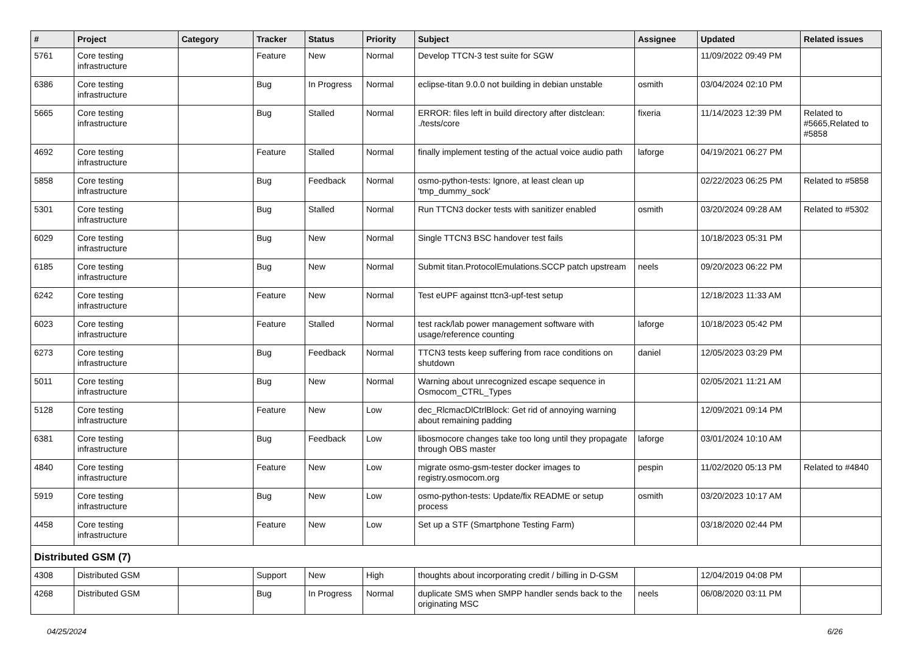| # | Project | Category | Tracker | Status | Priority | Subject | Assignee | Updated | Related issues |
| --- | --- | --- | --- | --- | --- | --- | --- | --- | --- |
| 5761 | Core testing infrastructure | | Feature | New | Normal | Develop TTCN-3 test suite for SGW | | 11/09/2022 09:49 PM | |
| 6386 | Core testing infrastructure | | Bug | In Progress | Normal | eclipse-titan 9.0.0 not building in debian unstable | osmith | 03/04/2024 02:10 PM | |
| 5665 | Core testing infrastructure | | Bug | Stalled | Normal | ERROR: files left in build directory after distclean: ./tests/core | fixeria | 11/14/2023 12:39 PM | Related to #5665,Related to #5858 |
| 4692 | Core testing infrastructure | | Feature | Stalled | Normal | finally implement testing of the actual voice audio path | laforge | 04/19/2021 06:27 PM | |
| 5858 | Core testing infrastructure | | Bug | Feedback | Normal | osmo-python-tests: Ignore, at least clean up 'tmp_dummy_sock' | | 02/22/2023 06:25 PM | Related to #5858 |
| 5301 | Core testing infrastructure | | Bug | Stalled | Normal | Run TTCN3 docker tests with sanitizer enabled | osmith | 03/20/2024 09:28 AM | Related to #5302 |
| 6029 | Core testing infrastructure | | Bug | New | Normal | Single TTCN3 BSC handover test fails | | 10/18/2023 05:31 PM | |
| 6185 | Core testing infrastructure | | Bug | New | Normal | Submit titan.ProtocolEmulations.SCCP patch upstream | neels | 09/20/2023 06:22 PM | |
| 6242 | Core testing infrastructure | | Feature | New | Normal | Test eUPF against ttcn3-upf-test setup | | 12/18/2023 11:33 AM | |
| 6023 | Core testing infrastructure | | Feature | Stalled | Normal | test rack/lab power management software with usage/reference counting | laforge | 10/18/2023 05:42 PM | |
| 6273 | Core testing infrastructure | | Bug | Feedback | Normal | TTCN3 tests keep suffering from race conditions on shutdown | daniel | 12/05/2023 03:29 PM | |
| 5011 | Core testing infrastructure | | Bug | New | Normal | Warning about unrecognized escape sequence in Osmocom_CTRL_Types | | 02/05/2021 11:21 AM | |
| 5128 | Core testing infrastructure | | Feature | New | Low | dec_RlcmacDlCtrlBlock: Get rid of annoying warning about remaining padding | | 12/09/2021 09:14 PM | |
| 6381 | Core testing infrastructure | | Bug | Feedback | Low | libosmocore changes take too long until they propagate through OBS master | laforge | 03/01/2024 10:10 AM | |
| 4840 | Core testing infrastructure | | Feature | New | Low | migrate osmo-gsm-tester docker images to registry.osmocom.org | pespin | 11/02/2020 05:13 PM | Related to #4840 |
| 5919 | Core testing infrastructure | | Bug | New | Low | osmo-python-tests: Update/fix README or setup process | osmith | 03/20/2023 10:17 AM | |
| 4458 | Core testing infrastructure | | Feature | New | Low | Set up a STF (Smartphone Testing Farm) | | 03/18/2020 02:44 PM | |
| Distributed GSM (7) | | | | | | | | | |
| 4308 | Distributed GSM | | Support | New | High | thoughts about incorporating credit / billing in D-GSM | | 12/04/2019 04:08 PM | |
| 4268 | Distributed GSM | | Bug | In Progress | Normal | duplicate SMS when SMPP handler sends back to the originating MSC | neels | 06/08/2020 03:11 PM | |
04/25/2024 6/26